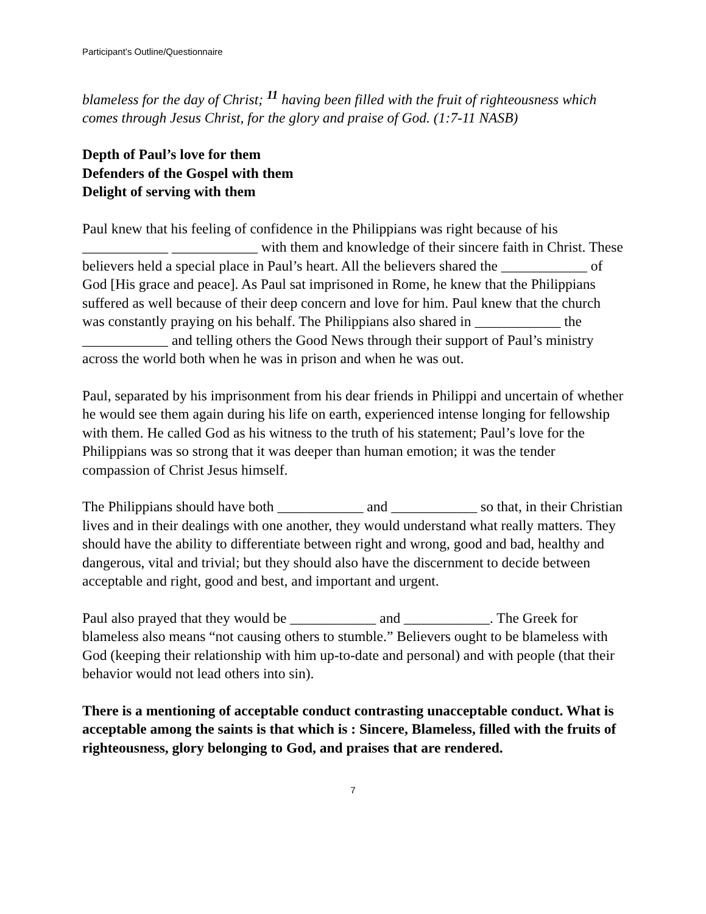Participant’s Outline/Questionnaire
blameless for the day of Christ; <sup>11</sup> having been filled with the fruit of righteousness which comes through Jesus Christ, for the glory and praise of God. (1:7-11 NASB)
Depth of Paul’s love for them
Defenders of the Gospel with them
Delight of serving with them
Paul knew that his feeling of confidence in the Philippians was right because of his ____________ ____________ with them and knowledge of their sincere faith in Christ. These believers held a special place in Paul’s heart. All the believers shared the ____________ of God [His grace and peace]. As Paul sat imprisoned in Rome, he knew that the Philippians suffered as well because of their deep concern and love for him. Paul knew that the church was constantly praying on his behalf. The Philippians also shared in ____________ the ____________ and telling others the Good News through their support of Paul’s ministry across the world both when he was in prison and when he was out.
Paul, separated by his imprisonment from his dear friends in Philippi and uncertain of whether he would see them again during his life on earth, experienced intense longing for fellowship with them. He called God as his witness to the truth of his statement; Paul’s love for the Philippians was so strong that it was deeper than human emotion; it was the tender compassion of Christ Jesus himself.
The Philippians should have both ____________ and ____________ so that, in their Christian lives and in their dealings with one another, they would understand what really matters. They should have the ability to differentiate between right and wrong, good and bad, healthy and dangerous, vital and trivial; but they should also have the discernment to decide between acceptable and right, good and best, and important and urgent.
Paul also prayed that they would be ____________ and ____________. The Greek for blameless also means “not causing others to stumble.” Believers ought to be blameless with God (keeping their relationship with him up-to-date and personal) and with people (that their behavior would not lead others into sin).
There is a mentioning of acceptable conduct contrasting unacceptable conduct. What is acceptable among the saints is that which is : Sincere, Blameless, filled with the fruits of righteousness, glory belonging to God, and praises that are rendered.
7